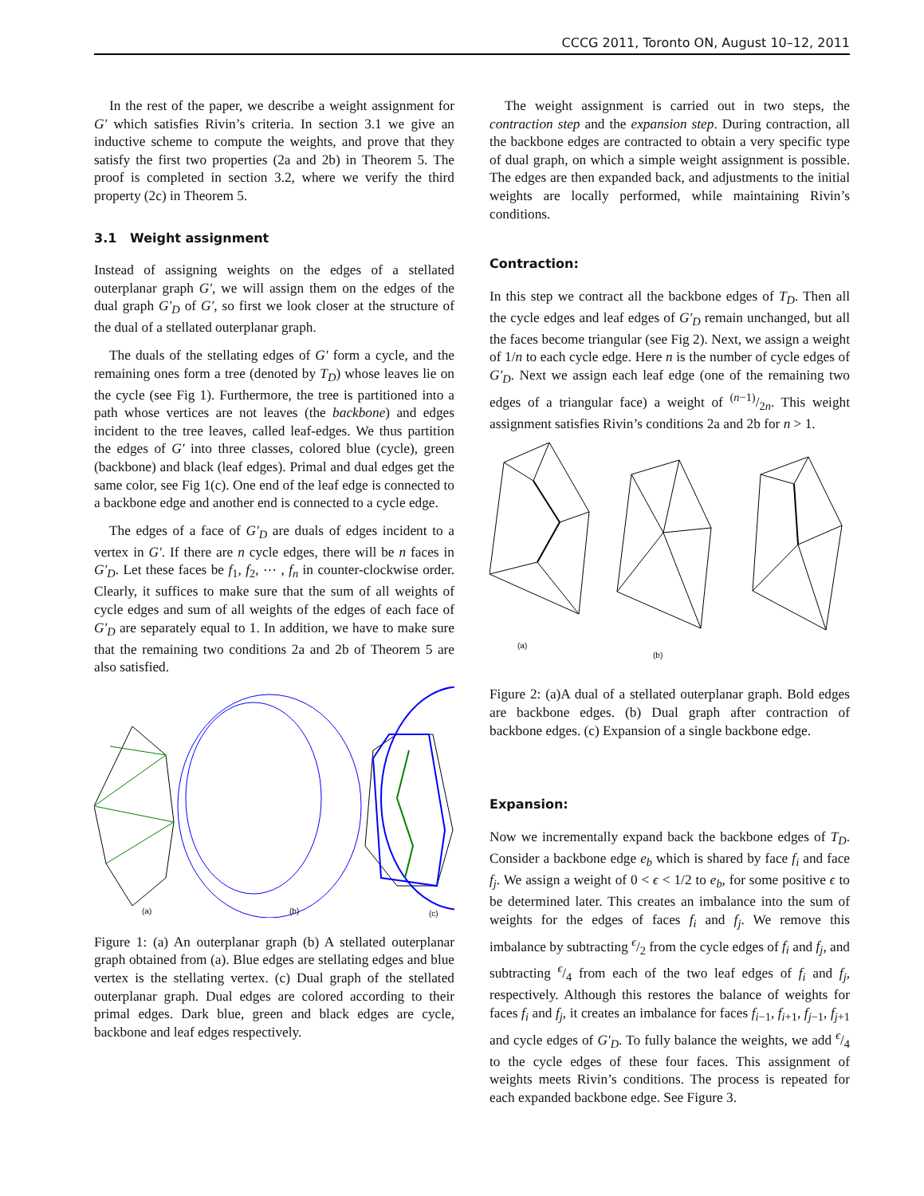CCCG 2011, Toronto ON, August 10–12, 2011
In the rest of the paper, we describe a weight assignment for G′ which satisfies Rivin’s criteria. In section 3.1 we give an inductive scheme to compute the weights, and prove that they satisfy the first two properties (2a and 2b) in Theorem 5. The proof is completed in section 3.2, where we verify the third property (2c) in Theorem 5.
3.1 Weight assignment
Instead of assigning weights on the edges of a stellated outerplanar graph G′, we will assign them on the edges of the dual graph G′<sub>D</sub> of G′, so first we look closer at the structure of the dual of a stellated outerplanar graph.
The duals of the stellating edges of G′ form a cycle, and the remaining ones form a tree (denoted by T<sub>D</sub>) whose leaves lie on the cycle (see Fig 1). Furthermore, the tree is partitioned into a path whose vertices are not leaves (the backbone) and edges incident to the tree leaves, called leaf-edges. We thus partition the edges of G′ into three classes, colored blue (cycle), green (backbone) and black (leaf edges). Primal and dual edges get the same color, see Fig 1(c). One end of the leaf edge is connected to a backbone edge and another end is connected to a cycle edge.
The edges of a face of G′<sub>D</sub> are duals of edges incident to a vertex in G′. If there are n cycle edges, there will be n faces in G′<sub>D</sub>. Let these faces be f<sub>1</sub>, f<sub>2</sub>, ⋯ , f<sub>n</sub> in counter-clockwise order. Clearly, it suffices to make sure that the sum of all weights of cycle edges and sum of all weights of the edges of each face of G′<sub>D</sub> are separately equal to 1. In addition, we have to make sure that the remaining two conditions 2a and 2b of Theorem 5 are also satisfied.
(a)
(b)
(c)
Figure 1: (a) An outerplanar graph (b) A stellated outerplanar graph obtained from (a). Blue edges are stellating edges and blue vertex is the stellating vertex. (c) Dual graph of the stellated outerplanar graph. Dual edges are colored according to their primal edges. Dark blue, green and black edges are cycle, backbone and leaf edges respectively.
The weight assignment is carried out in two steps, the contraction step and the expansion step. During contraction, all the backbone edges are contracted to obtain a very specific type of dual graph, on which a simple weight assignment is possible. The edges are then expanded back, and adjustments to the initial weights are locally performed, while maintaining Rivin’s conditions.
Contraction:
In this step we contract all the backbone edges of T<sub>D</sub>. Then all the cycle edges and leaf edges of G′<sub>D</sub> remain unchanged, but all the faces become triangular (see Fig 2). Next, we assign a weight of 1/n to each cycle edge. Here n is the number of cycle edges of G′<sub>D</sub>. Next we assign each leaf edge (one of the remaining two edges of a triangular face) a weight of (n−1)/2n. This weight assignment satisfies Rivin’s conditions 2a and 2b for n > 1.
(a)
(b)
Figure 2: (a)A dual of a stellated outerplanar graph. Bold edges are backbone edges. (b) Dual graph after contraction of backbone edges. (c) Expansion of a single backbone edge.
Expansion:
Now we incrementally expand back the backbone edges of T<sub>D</sub>. Consider a backbone edge e<sub>b</sub> which is shared by face f<sub>i</sub> and face f<sub>j</sub>. We assign a weight of 0 < ϵ < 1/2 to e<sub>b</sub>, for some positive ϵ to be determined later. This creates an imbalance into the sum of weights for the edges of faces f<sub>i</sub> and f<sub>j</sub>. We remove this imbalance by subtracting ϵ/2 from the cycle edges of f<sub>i</sub> and f<sub>j</sub>, and subtracting ϵ/4 from each of the two leaf edges of f<sub>i</sub> and f<sub>j</sub>, respectively. Although this restores the balance of weights for faces f<sub>i</sub> and f<sub>j</sub>, it creates an imbalance for faces f<sub>i−1</sub>, f<sub>i+1</sub>, f<sub>j−1</sub>, f<sub>j+1</sub> and cycle edges of G′<sub>D</sub>. To fully balance the weights, we add ϵ/4 to the cycle edges of these four faces. This assignment of weights meets Rivin’s conditions. The process is repeated for each expanded backbone edge. See Figure 3.